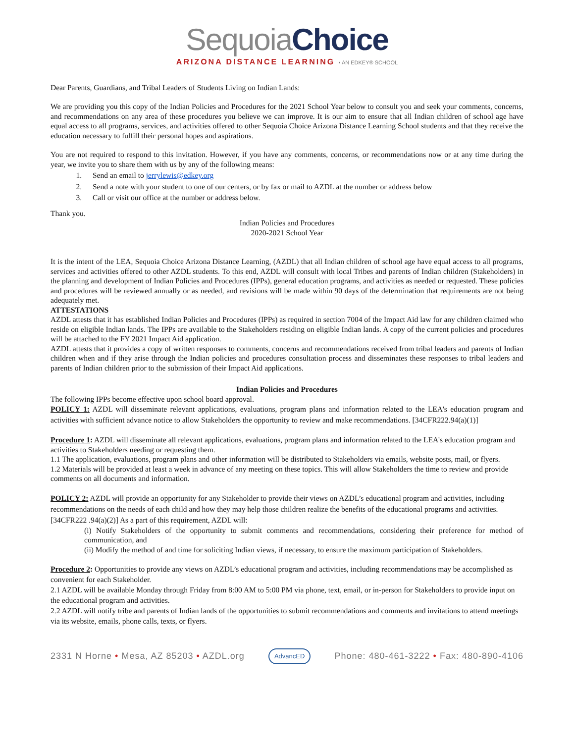Sequoia Choice
ARIZONA DISTANCE LEARNING • AN EDKEY® SCHOOL
Dear Parents, Guardians, and Tribal Leaders of Students Living on Indian Lands:
We are providing you this copy of the Indian Policies and Procedures for the 2021 School Year below to consult you and seek your comments, concerns, and recommendations on any area of these procedures you believe we can improve. It is our aim to ensure that all Indian children of school age have equal access to all programs, services, and activities offered to other Sequoia Choice Arizona Distance Learning School students and that they receive the education necessary to fulfill their personal hopes and aspirations.
You are not required to respond to this invitation. However, if you have any comments, concerns, or recommendations now or at any time during the year, we invite you to share them with us by any of the following means:
1. Send an email to jerrylewis@edkey.org
2. Send a note with your student to one of our centers, or by fax or mail to AZDL at the number or address below
3. Call or visit our office at the number or address below.
Thank you.
Indian Policies and Procedures
2020-2021 School Year
It is the intent of the LEA, Sequoia Choice Arizona Distance Learning, (AZDL) that all Indian children of school age have equal access to all programs, services and activities offered to other AZDL students. To this end, AZDL will consult with local Tribes and parents of Indian children (Stakeholders) in the planning and development of Indian Policies and Procedures (IPPs), general education programs, and activities as needed or requested. These policies and procedures will be reviewed annually or as needed, and revisions will be made within 90 days of the determination that requirements are not being adequately met.
ATTESTATIONS
AZDL attests that it has established Indian Policies and Procedures (IPPs) as required in section 7004 of the Impact Aid law for any children claimed who reside on eligible Indian lands. The IPPs are available to the Stakeholders residing on eligible Indian lands. A copy of the current policies and procedures will be attached to the FY 2021 Impact Aid application.
AZDL attests that it provides a copy of written responses to comments, concerns and recommendations received from tribal leaders and parents of Indian children when and if they arise through the Indian policies and procedures consultation process and disseminates these responses to tribal leaders and parents of Indian children prior to the submission of their Impact Aid applications.
Indian Policies and Procedures
The following IPPs become effective upon school board approval.
POLICY 1: AZDL will disseminate relevant applications, evaluations, program plans and information related to the LEA's education program and activities with sufficient advance notice to allow Stakeholders the opportunity to review and make recommendations. [34CFR222.94(a)(1)]
Procedure 1: AZDL will disseminate all relevant applications, evaluations, program plans and information related to the LEA's education program and activities to Stakeholders needing or requesting them.
1.1 The application, evaluations, program plans and other information will be distributed to Stakeholders via emails, website posts, mail, or flyers.
1.2 Materials will be provided at least a week in advance of any meeting on these topics. This will allow Stakeholders the time to review and provide comments on all documents and information.
POLICY 2: AZDL will provide an opportunity for any Stakeholder to provide their views on AZDL’s educational program and activities, including recommendations on the needs of each child and how they may help those children realize the benefits of the educational programs and activities. [34CFR222 .94(a)(2)] As a part of this requirement, AZDL will:
(i) Notify Stakeholders of the opportunity to submit comments and recommendations, considering their preference for method of communication, and
(ii) Modify the method of and time for soliciting Indian views, if necessary, to ensure the maximum participation of Stakeholders.
Procedure 2: Opportunities to provide any views on AZDL’s educational program and activities, including recommendations may be accomplished as convenient for each Stakeholder.
2.1 AZDL will be available Monday through Friday from 8:00 AM to 5:00 PM via phone, text, email, or in-person for Stakeholders to provide input on the educational program and activities.
2.2 AZDL will notify tribe and parents of Indian lands of the opportunities to submit recommendations and comments and invitations to attend meetings via its website, emails, phone calls, texts, or flyers.
2331 N Horne • Mesa, AZ 85203 • AZDL.org AdvancED Phone: 480-461-3222 • Fax: 480-890-4106